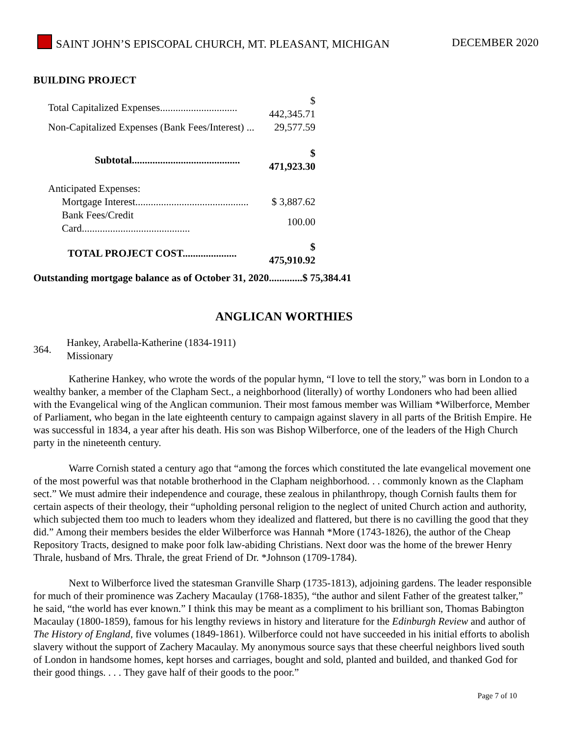SAINT JOHN’S EPISCOPAL CHURCH, MT. PLEASANT, MICHIGAN DECEMBER 2020
BUILDING PROJECT
| Total Capitalized Expenses.............................. | $ 442,345.71 |
| Non-Capitalized Expenses (Bank Fees/Interest) ... | 29,577.59 |
| Subtotal.......................................... | $ 471,923.30 |
| Anticipated Expenses: | |
| Mortgage Interest............................................ | $ 3,887.62 |
| Bank Fees/Credit Card.......................................... | 100.00 |
| TOTAL PROJECT COST..................... | $ 475,910.92 |
Outstanding mortgage balance as of October 31, 2020.............$ 75,384.41
ANGLICAN WORTHIES
| 364. | Hankey, Arabella-Katherine (1834-1911) Missionary |
Katherine Hankey, who wrote the words of the popular hymn, “I love to tell the story,” was born in London to a wealthy banker, a member of the Clapham Sect., a neighborhood (literally) of worthy Londoners who had been allied with the Evangelical wing of the Anglican communion. Their most famous member was William *Wilberforce, Member of Parliament, who began in the late eighteenth century to campaign against slavery in all parts of the British Empire. He was successful in 1834, a year after his death. His son was Bishop Wilberforce, one of the leaders of the High Church party in the nineteenth century.
Warre Cornish stated a century ago that “among the forces which constituted the late evangelical movement one of the most powerful was that notable brotherhood in the Clapham neighborhood. . . commonly known as the Clapham sect.” We must admire their independence and courage, these zealous in philanthropy, though Cornish faults them for certain aspects of their theology, their “upholding personal religion to the neglect of united Church action and authority, which subjected them too much to leaders whom they idealized and flattered, but there is no cavilling the good that they did.” Among their members besides the elder Wilberforce was Hannah *More (1743-1826), the author of the Cheap Repository Tracts, designed to make poor folk law-abiding Christians. Next door was the home of the brewer Henry Thrale, husband of Mrs. Thrale, the great Friend of Dr. *Johnson (1709-1784).
Next to Wilberforce lived the statesman Granville Sharp (1735-1813), adjoining gardens. The leader responsible for much of their prominence was Zachery Macaulay (1768-1835), “the author and silent Father of the greatest talker,” he said, “the world has ever known.” I think this may be meant as a compliment to his brilliant son, Thomas Babington Macaulay (1800-1859), famous for his lengthy reviews in history and literature for the Edinburgh Review and author of The History of England, five volumes (1849-1861). Wilberforce could not have succeeded in his initial efforts to abolish slavery without the support of Zachery Macaulay. My anonymous source says that these cheerful neighbors lived south of London in handsome homes, kept horses and carriages, bought and sold, planted and builded, and thanked God for their good things. . . . They gave half of their goods to the poor.”
Page 7 of 10